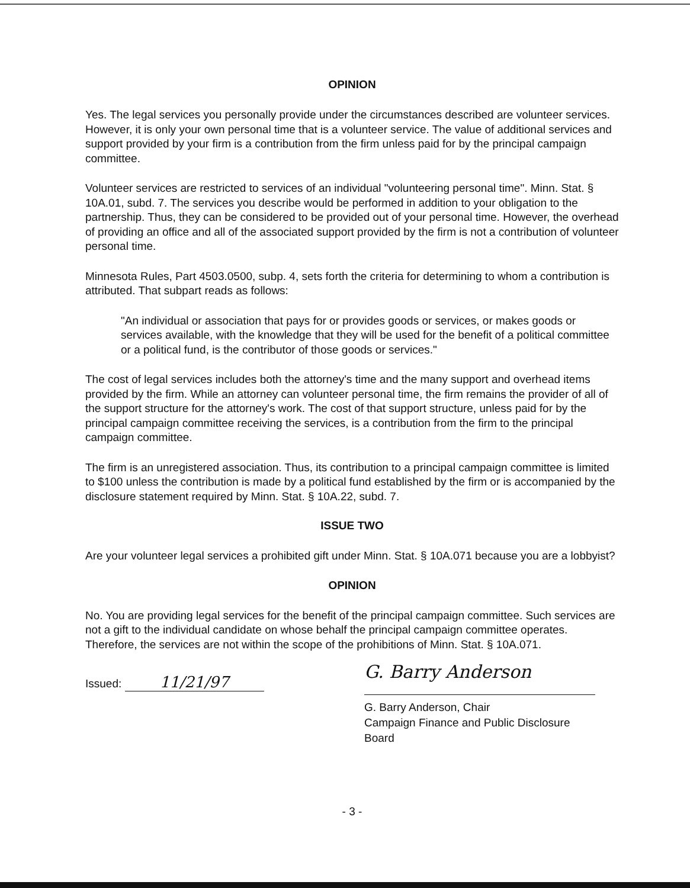OPINION
Yes. The legal services you personally provide under the circumstances described are volunteer services. However, it is only your own personal time that is a volunteer service. The value of additional services and support provided by your firm is a contribution from the firm unless paid for by the principal campaign committee.
Volunteer services are restricted to services of an individual "volunteering personal time". Minn. Stat. § 10A.01, subd. 7. The services you describe would be performed in addition to your obligation to the partnership. Thus, they can be considered to be provided out of your personal time. However, the overhead of providing an office and all of the associated support provided by the firm is not a contribution of volunteer personal time.
Minnesota Rules, Part 4503.0500, subp. 4, sets forth the criteria for determining to whom a contribution is attributed. That subpart reads as follows:
"An individual or association that pays for or provides goods or services, or makes goods or services available, with the knowledge that they will be used for the benefit of a political committee or a political fund, is the contributor of those goods or services."
The cost of legal services includes both the attorney's time and the many support and overhead items provided by the firm. While an attorney can volunteer personal time, the firm remains the provider of all of the support structure for the attorney's work. The cost of that support structure, unless paid for by the principal campaign committee receiving the services, is a contribution from the firm to the principal campaign committee.
The firm is an unregistered association. Thus, its contribution to a principal campaign committee is limited to $100 unless the contribution is made by a political fund established by the firm or is accompanied by the disclosure statement required by Minn. Stat. § 10A.22, subd. 7.
ISSUE TWO
Are your volunteer legal services a prohibited gift under Minn. Stat. § 10A.071 because you are a lobbyist?
OPINION
No. You are providing legal services for the benefit of the principal campaign committee. Such services are not a gift to the individual candidate on whose behalf the principal campaign committee operates. Therefore, the services are not within the scope of the prohibitions of Minn. Stat. § 10A.071.
Issued: 11/21/97
G. Barry Anderson
G. Barry Anderson, Chair
Campaign Finance and Public Disclosure Board
- 3 -